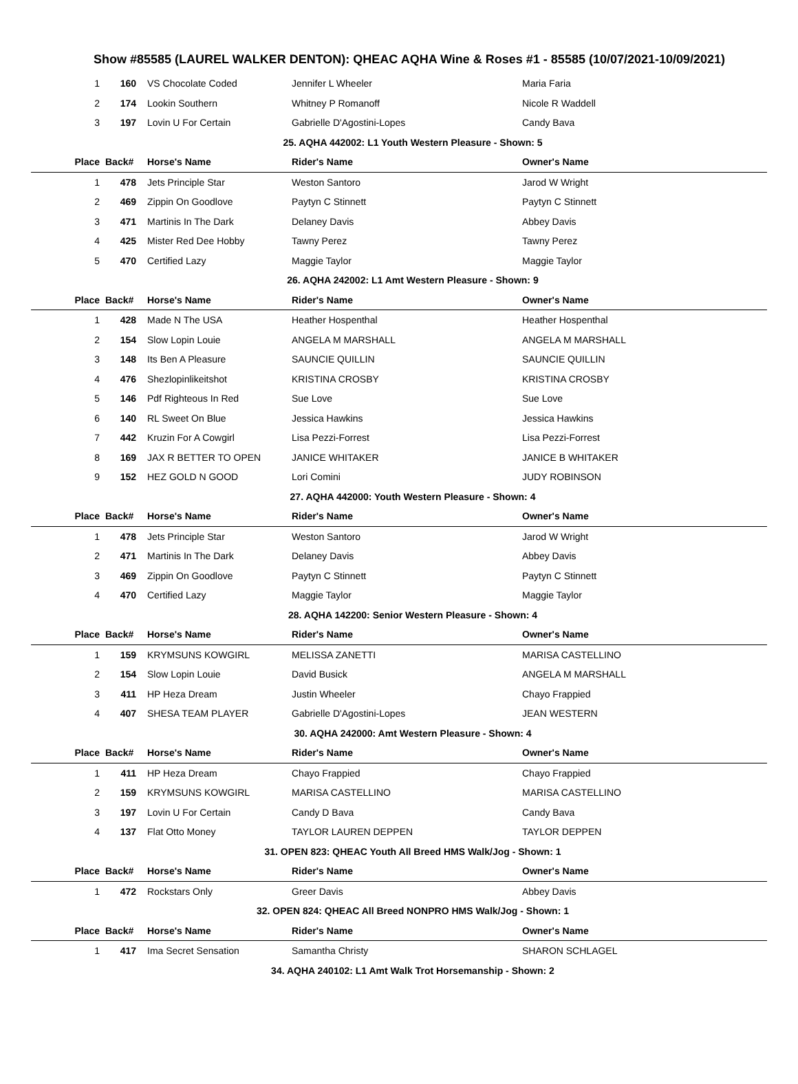Show #85585 (LAUREL WALKER DENTON): QHEAC AQHA Wine & Roses #1 - 85585 (10/07/2021-10/09/2021)
| 1 | 160 | VS Chocolate Coded | Jennifer L Wheeler | Maria Faria |
| 2 | 174 | Lookin Southern | Whitney P Romanoff | Nicole R Waddell |
| 3 | 197 | Lovin U For Certain | Gabrielle D'Agostini-Lopes | Candy Bava |
| 25. AQHA 442002: L1 Youth Western Pleasure - Shown: 5 | | | | |
| Place | Back# | Horse's Name | Rider's Name | Owner's Name |
| 1 | 478 | Jets Principle Star | Weston Santoro | Jarod W Wright |
| 2 | 469 | Zippin On Goodlove | Paytyn C Stinnett | Paytyn C Stinnett |
| 3 | 471 | Martinis In The Dark | Delaney Davis | Abbey Davis |
| 4 | 425 | Mister Red Dee Hobby | Tawny Perez | Tawny Perez |
| 5 | 470 | Certified Lazy | Maggie Taylor | Maggie Taylor |
| 26. AQHA 242002: L1 Amt Western Pleasure - Shown: 9 | | | | |
| Place | Back# | Horse's Name | Rider's Name | Owner's Name |
| 1 | 428 | Made N The USA | Heather Hospenthal | Heather Hospenthal |
| 2 | 154 | Slow Lopin Louie | ANGELA M MARSHALL | ANGELA M MARSHALL |
| 3 | 148 | Its Ben A Pleasure | SAUNCIE QUILLIN | SAUNCIE QUILLIN |
| 4 | 476 | Shezlopinlikeitshot | KRISTINA CROSBY | KRISTINA CROSBY |
| 5 | 146 | Pdf Righteous In Red | Sue Love | Sue Love |
| 6 | 140 | RL Sweet On Blue | Jessica Hawkins | Jessica Hawkins |
| 7 | 442 | Kruzin For A Cowgirl | Lisa Pezzi-Forrest | Lisa Pezzi-Forrest |
| 8 | 169 | JAX R BETTER TO OPEN | JANICE WHITAKER | JANICE B WHITAKER |
| 9 | 152 | HEZ GOLD N GOOD | Lori Comini | JUDY ROBINSON |
| 27. AQHA 442000: Youth Western Pleasure - Shown: 4 | | | | |
| Place | Back# | Horse's Name | Rider's Name | Owner's Name |
| 1 | 478 | Jets Principle Star | Weston Santoro | Jarod W Wright |
| 2 | 471 | Martinis In The Dark | Delaney Davis | Abbey Davis |
| 3 | 469 | Zippin On Goodlove | Paytyn C Stinnett | Paytyn C Stinnett |
| 4 | 470 | Certified Lazy | Maggie Taylor | Maggie Taylor |
| 28. AQHA 142200: Senior Western Pleasure - Shown: 4 | | | | |
| Place | Back# | Horse's Name | Rider's Name | Owner's Name |
| 1 | 159 | KRYMSUNS KOWGIRL | MELISSA ZANETTI | MARISA CASTELLINO |
| 2 | 154 | Slow Lopin Louie | David Busick | ANGELA M MARSHALL |
| 3 | 411 | HP Heza Dream | Justin Wheeler | Chayo Frappied |
| 4 | 407 | SHESA TEAM PLAYER | Gabrielle D'Agostini-Lopes | JEAN WESTERN |
| 30. AQHA 242000: Amt Western Pleasure - Shown: 4 | | | | |
| Place | Back# | Horse's Name | Rider's Name | Owner's Name |
| 1 | 411 | HP Heza Dream | Chayo Frappied | Chayo Frappied |
| 2 | 159 | KRYMSUNS KOWGIRL | MARISA CASTELLINO | MARISA CASTELLINO |
| 3 | 197 | Lovin U For Certain | Candy D Bava | Candy Bava |
| 4 | 137 | Flat Otto Money | TAYLOR LAUREN DEPPEN | TAYLOR DEPPEN |
| 31. OPEN 823: QHEAC Youth All Breed HMS Walk/Jog - Shown: 1 | | | | |
| Place | Back# | Horse's Name | Rider's Name | Owner's Name |
| 1 | 472 | Rockstars Only | Greer Davis | Abbey Davis |
| 32. OPEN 824: QHEAC All Breed NONPRO HMS Walk/Jog - Shown: 1 | | | | |
| Place | Back# | Horse's Name | Rider's Name | Owner's Name |
| 1 | 417 | Ima Secret Sensation | Samantha Christy | SHARON SCHLAGEL |
| 34. AQHA 240102: L1 Amt Walk Trot Horsemanship - Shown: 2 | | | | |